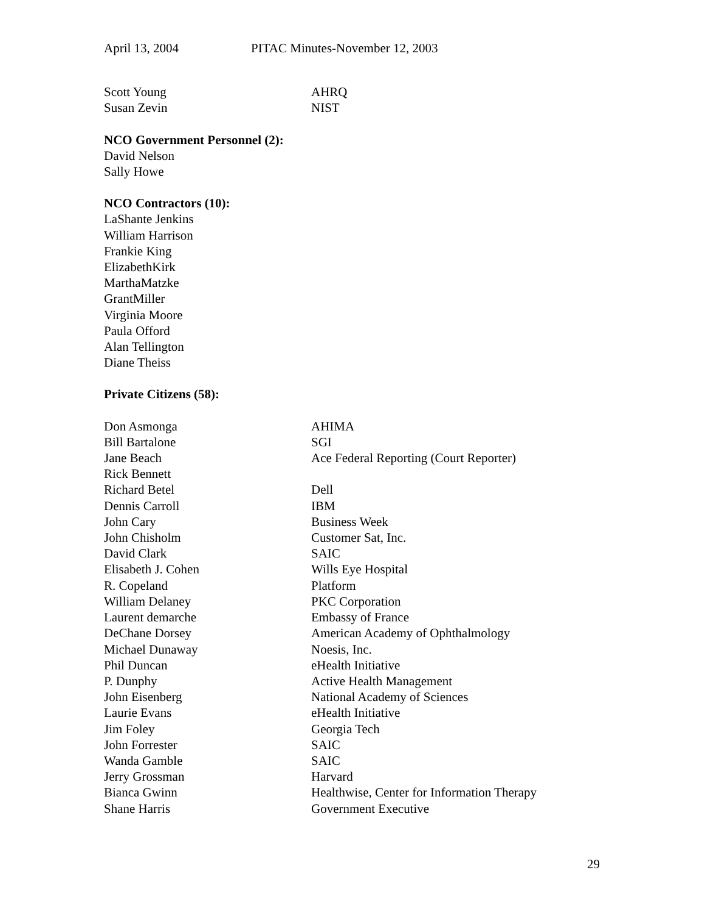April 13, 2004 PITAC Minutes-November 12, 2003
| Scott Young | AHRQ |
| Susan Zevin | NIST |
NCO Government Personnel (2):
David Nelson
Sally Howe
NCO Contractors (10):
LaShante Jenkins
William Harrison
Frankie King
ElizabethKirk
MarthaMatzke
GrantMiller
Virginia Moore
Paula Offord
Alan Tellington
Diane Theiss
Private Citizens (58):
| Don Asmonga | AHIMA |
| Bill Bartalone | SGI |
| Jane Beach | Ace Federal Reporting (Court Reporter) |
| Rick Bennett | |
| Richard Betel | Dell |
| Dennis Carroll | IBM |
| John Cary | Business Week |
| John Chisholm | Customer Sat, Inc. |
| David Clark | SAIC |
| Elisabeth J. Cohen | Wills Eye Hospital |
| R. Copeland | Platform |
| William Delaney | PKC Corporation |
| Laurent demarche | Embassy of France |
| DeChane Dorsey | American Academy of Ophthalmology |
| Michael Dunaway | Noesis, Inc. |
| Phil Duncan | eHealth Initiative |
| P. Dunphy | Active Health Management |
| John Eisenberg | National Academy of Sciences |
| Laurie Evans | eHealth Initiative |
| Jim Foley | Georgia Tech |
| John Forrester | SAIC |
| Wanda Gamble | SAIC |
| Jerry Grossman | Harvard |
| Bianca Gwinn | Healthwise, Center for Information Therapy |
| Shane Harris | Government Executive |
29